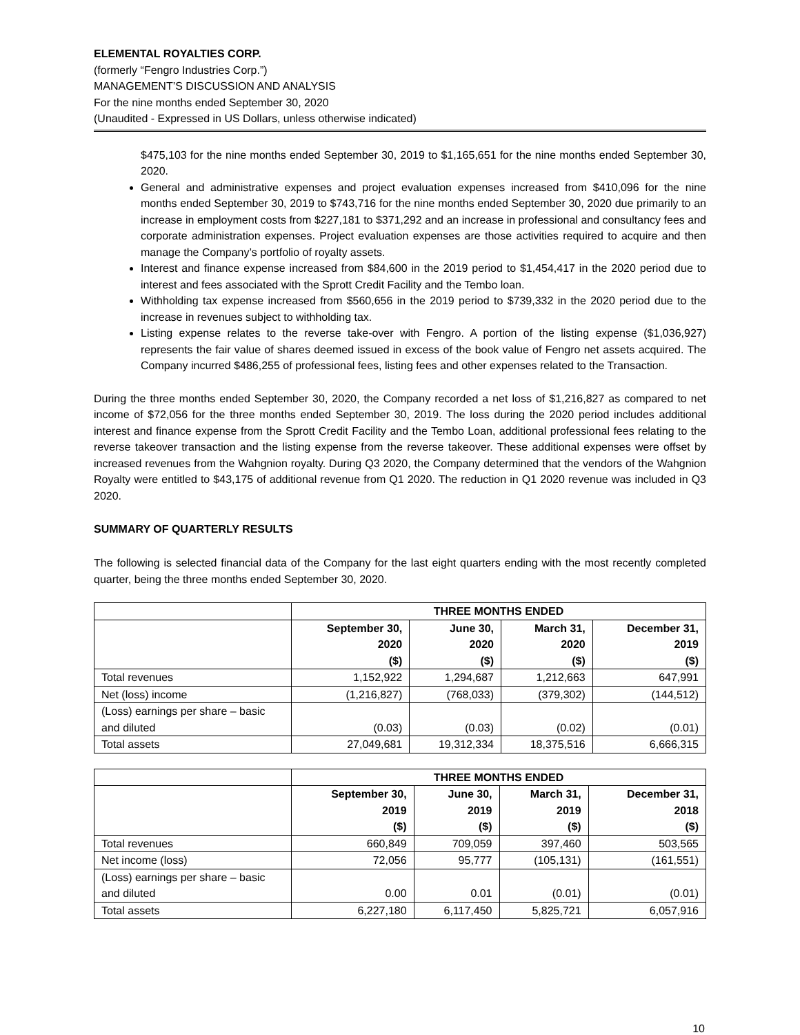ELEMENTAL ROYALTIES CORP.
(formerly “Fengro Industries Corp.”)
MANAGEMENT’S DISCUSSION AND ANALYSIS
For the nine months ended September 30, 2020
(Unaudited - Expressed in US Dollars, unless otherwise indicated)
$475,103 for the nine months ended September 30, 2019 to $1,165,651 for the nine months ended September 30, 2020.
General and administrative expenses and project evaluation expenses increased from $410,096 for the nine months ended September 30, 2019 to $743,716 for the nine months ended September 30, 2020 due primarily to an increase in employment costs from $227,181 to $371,292 and an increase in professional and consultancy fees and corporate administration expenses. Project evaluation expenses are those activities required to acquire and then manage the Company’s portfolio of royalty assets.
Interest and finance expense increased from $84,600 in the 2019 period to $1,454,417 in the 2020 period due to interest and fees associated with the Sprott Credit Facility and the Tembo loan.
Withholding tax expense increased from $560,656 in the 2019 period to $739,332 in the 2020 period due to the increase in revenues subject to withholding tax.
Listing expense relates to the reverse take-over with Fengro. A portion of the listing expense ($1,036,927) represents the fair value of shares deemed issued in excess of the book value of Fengro net assets acquired. The Company incurred $486,255 of professional fees, listing fees and other expenses related to the Transaction.
During the three months ended September 30, 2020, the Company recorded a net loss of $1,216,827 as compared to net income of $72,056 for the three months ended September 30, 2019. The loss during the 2020 period includes additional interest and finance expense from the Sprott Credit Facility and the Tembo Loan, additional professional fees relating to the reverse takeover transaction and the listing expense from the reverse takeover. These additional expenses were offset by increased revenues from the Wahgnion royalty. During Q3 2020, the Company determined that the vendors of the Wahgnion Royalty were entitled to $43,175 of additional revenue from Q1 2020. The reduction in Q1 2020 revenue was included in Q3 2020.
SUMMARY OF QUARTERLY RESULTS
The following is selected financial data of the Company for the last eight quarters ending with the most recently completed quarter, being the three months ended September 30, 2020.
| | THREE MONTHS ENDED | | | |
| | September 30, 2020 ($) | June 30, 2020 ($) | March 31, 2020 ($) | December 31, 2019 ($) |
| Total revenues | 1,152,922 | 1,294,687 | 1,212,663 | 647,991 |
| Net (loss) income | (1,216,827) | (768,033) | (379,302) | (144,512) |
| (Loss) earnings per share – basic and diluted | (0.03) | (0.03) | (0.02) | (0.01) |
| Total assets | 27,049,681 | 19,312,334 | 18,375,516 | 6,666,315 |
| | THREE MONTHS ENDED | | | |
| | September 30, 2019 ($) | June 30, 2019 ($) | March 31, 2019 ($) | December 31, 2018 ($) |
| Total revenues | 660,849 | 709,059 | 397,460 | 503,565 |
| Net income (loss) | 72,056 | 95,777 | (105,131) | (161,551) |
| (Loss) earnings per share – basic and diluted | 0.00 | 0.01 | (0.01) | (0.01) |
| Total assets | 6,227,180 | 6,117,450 | 5,825,721 | 6,057,916 |
10